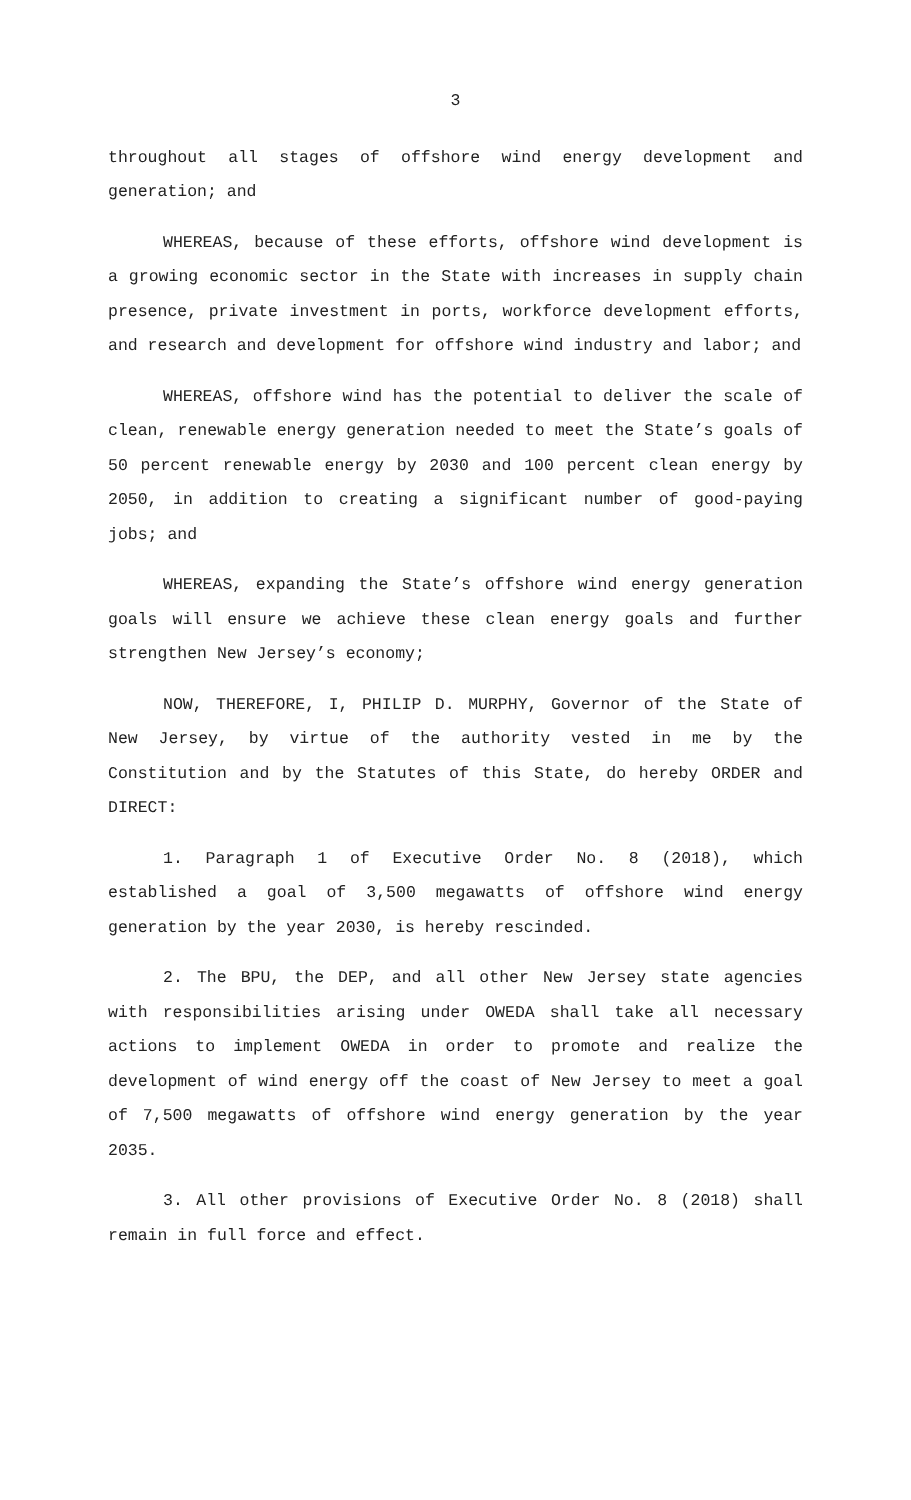3
throughout all stages of offshore wind energy development and generation; and
WHEREAS, because of these efforts, offshore wind development is a growing economic sector in the State with increases in supply chain presence, private investment in ports, workforce development efforts, and research and development for offshore wind industry and labor; and
WHEREAS, offshore wind has the potential to deliver the scale of clean, renewable energy generation needed to meet the State’s goals of 50 percent renewable energy by 2030 and 100 percent clean energy by 2050, in addition to creating a significant number of good-paying jobs; and
WHEREAS, expanding the State’s offshore wind energy generation goals will ensure we achieve these clean energy goals and further strengthen New Jersey’s economy;
NOW, THEREFORE, I, PHILIP D. MURPHY, Governor of the State of New Jersey, by virtue of the authority vested in me by the Constitution and by the Statutes of this State, do hereby ORDER and DIRECT:
1. Paragraph 1 of Executive Order No. 8 (2018), which established a goal of 3,500 megawatts of offshore wind energy generation by the year 2030, is hereby rescinded.
2. The BPU, the DEP, and all other New Jersey state agencies with responsibilities arising under OWEDA shall take all necessary actions to implement OWEDA in order to promote and realize the development of wind energy off the coast of New Jersey to meet a goal of 7,500 megawatts of offshore wind energy generation by the year 2035.
3. All other provisions of Executive Order No. 8 (2018) shall remain in full force and effect.